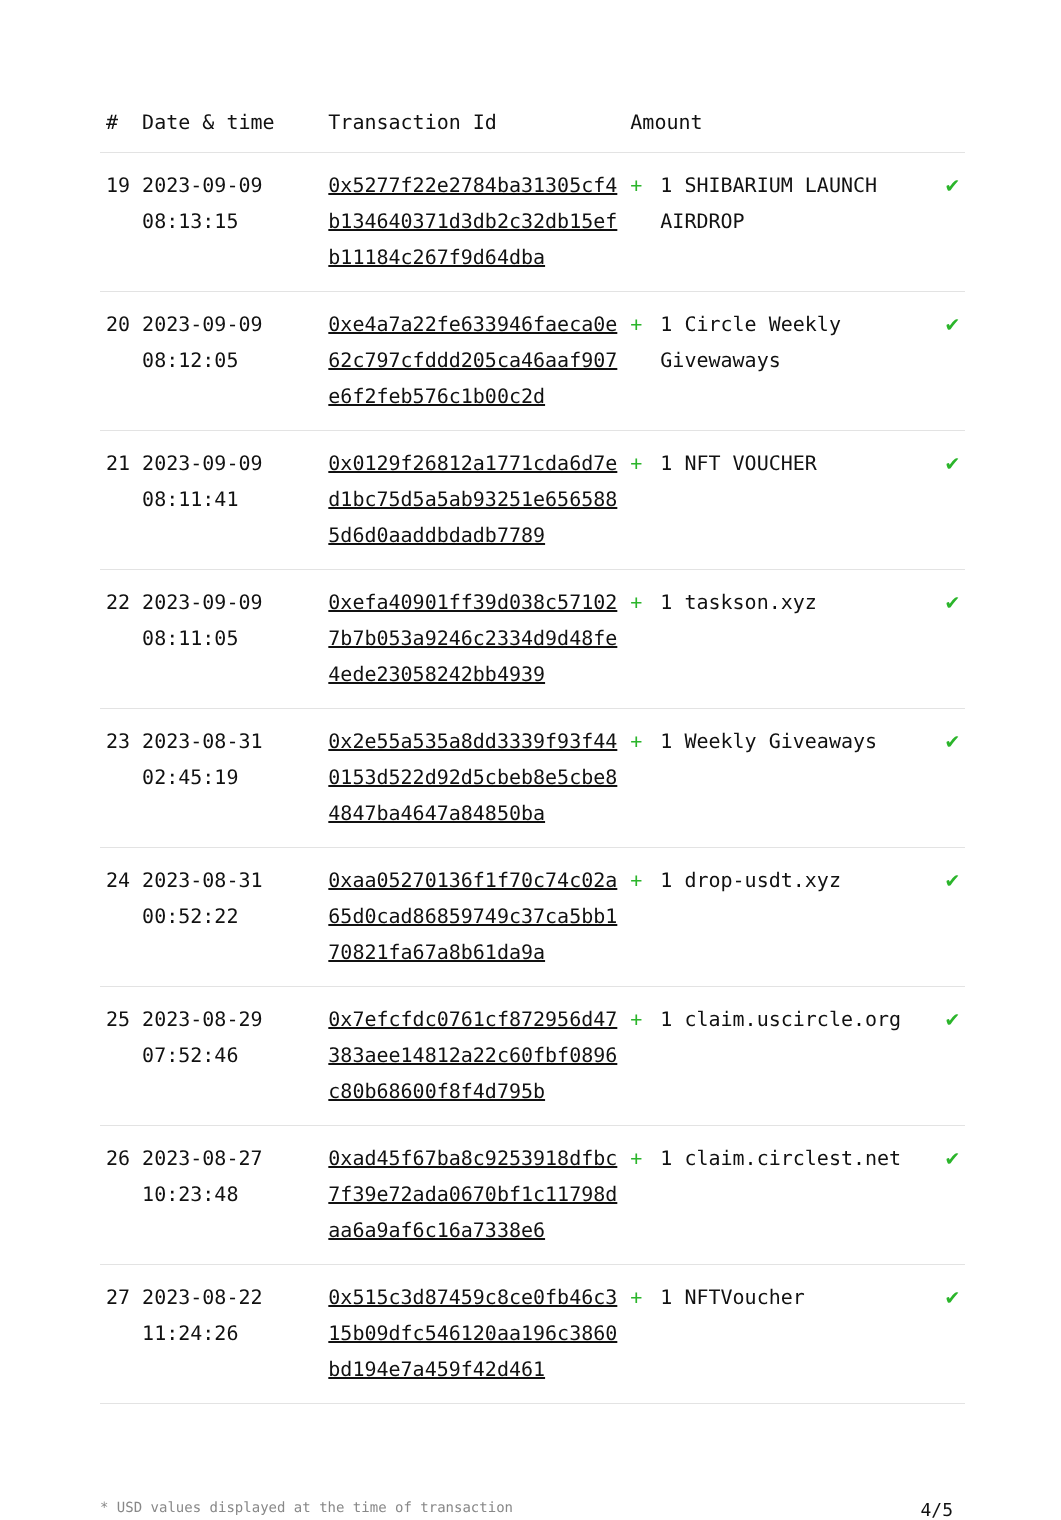| # | Date & time | Transaction Id | Amount | | |
| --- | --- | --- | --- | --- | --- |
| 19 | 2023-09-09 08:13:15 | 0x5277f22e2784ba31305cf4b134640371d3db2c32db15efb11184c267f9d64dba | + | 1 SHIBARIUM LAUNCH AIRDROP | ✔ |
| 20 | 2023-09-09 08:12:05 | 0xe4a7a22fe633946faeca0e62c797cfddd205ca46aaf907e6f2feb576c1b00c2d | + | 1 Circle Weekly Givewaways | ✔ |
| 21 | 2023-09-09 08:11:41 | 0x0129f26812a1771cda6d7ed1bc75d5a5ab93251e6565885d6d0aaddbdadb7789 | + | 1 NFT VOUCHER | ✔ |
| 22 | 2023-09-09 08:11:05 | 0xefa40901ff39d038c571027b7b053a9246c2334d9d48fe4ede23058242bb4939 | + | 1 taskson.xyz | ✔ |
| 23 | 2023-08-31 02:45:19 | 0x2e55a535a8dd3339f93f440153d522d92d5cbeb8e5cbe84847ba4647a84850ba | + | 1 Weekly Giveaways | ✔ |
| 24 | 2023-08-31 00:52:22 | 0xaa05270136f1f70c74c02a65d0cad86859749c37ca5bb170821fa67a8b61da9a | + | 1 drop-usdt.xyz | ✔ |
| 25 | 2023-08-29 07:52:46 | 0x7efcfdc0761cf872956d47383aee14812a22c60fbf0896c80b68600f8f4d795b | + | 1 claim.uscircle.org | ✔ |
| 26 | 2023-08-27 10:23:48 | 0xad45f67ba8c9253918dfbc7f39e72ada0670bf1c11798daa6a9af6c16a7338e6 | + | 1 claim.circlest.net | ✔ |
| 27 | 2023-08-22 11:24:26 | 0x515c3d87459c8ce0fb46c315b09dfc546120aa196c3860bd194e7a459f42d461 | + | 1 NFTVoucher | ✔ |
* USD values displayed at the time of transaction 4/5